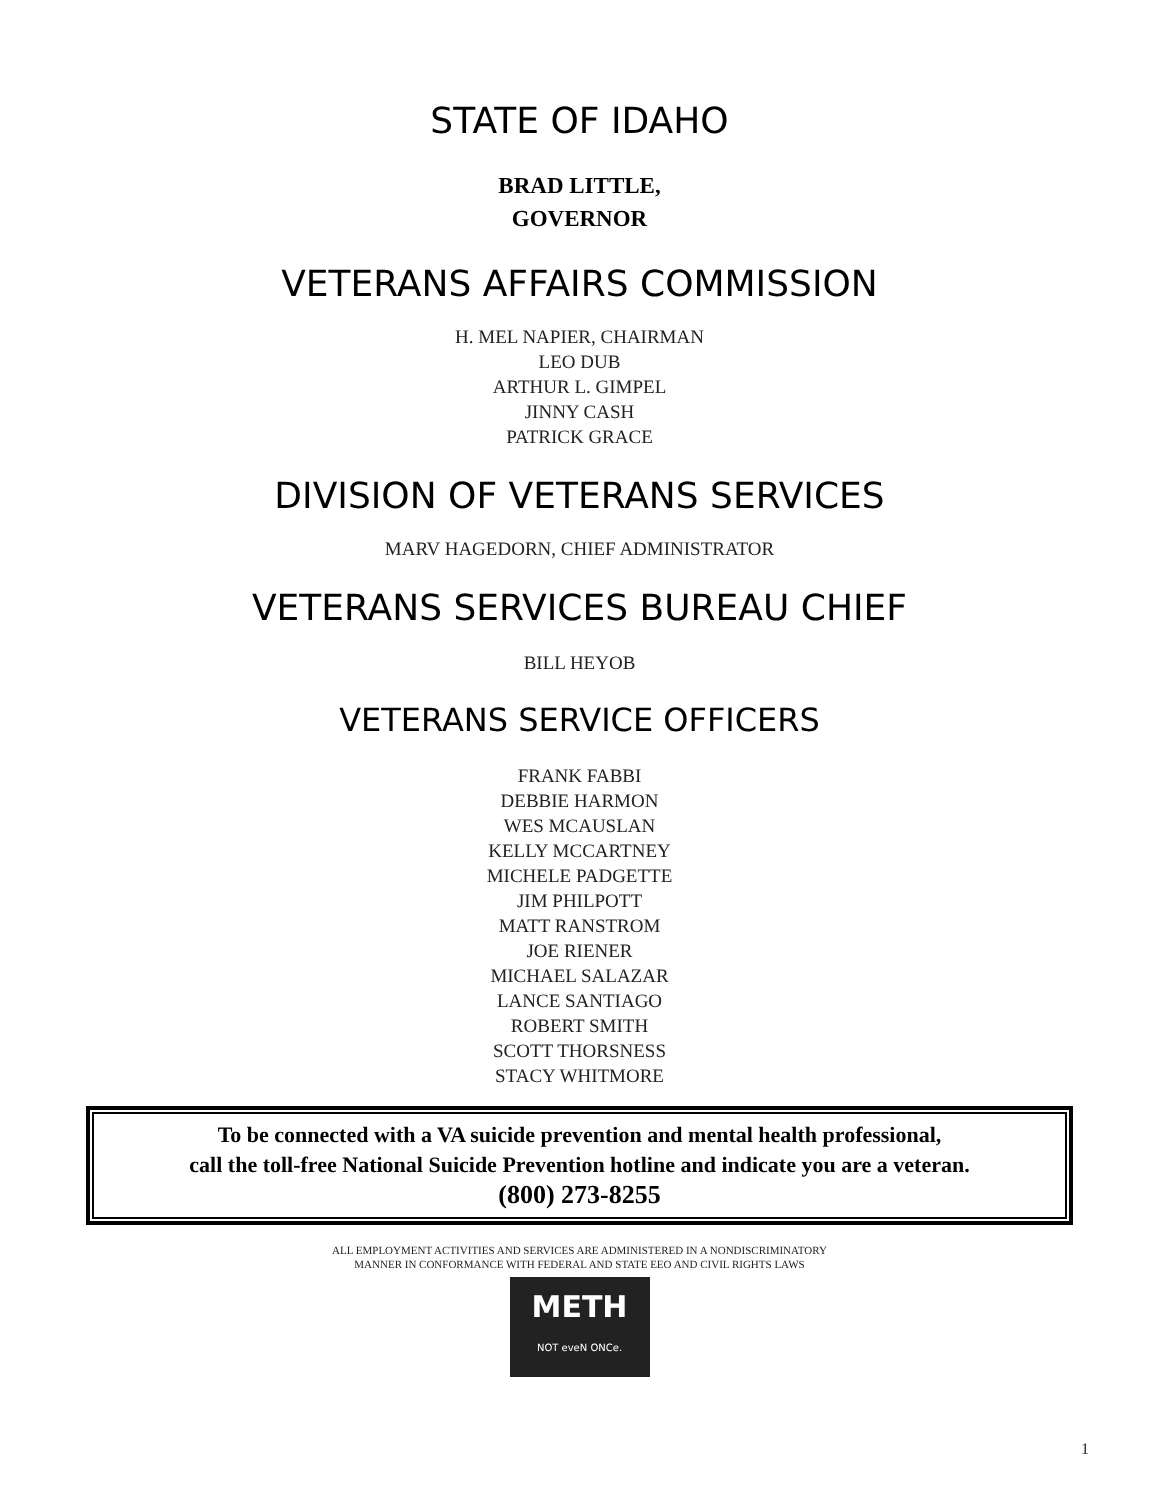STATE OF IDAHO
BRAD LITTLE,
GOVERNOR
VETERANS AFFAIRS COMMISSION
H. MEL NAPIER, CHAIRMAN
LEO DUB
ARTHUR L. GIMPEL
JINNY CASH
PATRICK GRACE
DIVISION OF VETERANS SERVICES
MARV HAGEDORN, CHIEF ADMINISTRATOR
VETERANS SERVICES BUREAU CHIEF
BILL HEYOB
VETERANS SERVICE OFFICERS
FRANK FABBI
DEBBIE HARMON
WES MCAUSLAN
KELLY MCCARTNEY
MICHELE PADGETTE
JIM PHILPOTT
MATT RANSTROM
JOE RIENER
MICHAEL SALAZAR
LANCE SANTIAGO
ROBERT SMITH
SCOTT THORSNESS
STACY WHITMORE
To be connected with a VA suicide prevention and mental health professional,
call the toll-free National Suicide Prevention hotline and indicate you are a veteran.
(800) 273-8255
ALL EMPLOYMENT ACTIVITIES AND SERVICES ARE ADMINISTERED IN A NONDISCRIMINATORY
MANNER IN CONFORMANCE WITH FEDERAL AND STATE EEO AND CIVIL RIGHTS LAWS
METH
NOT eveN ONCe.
1